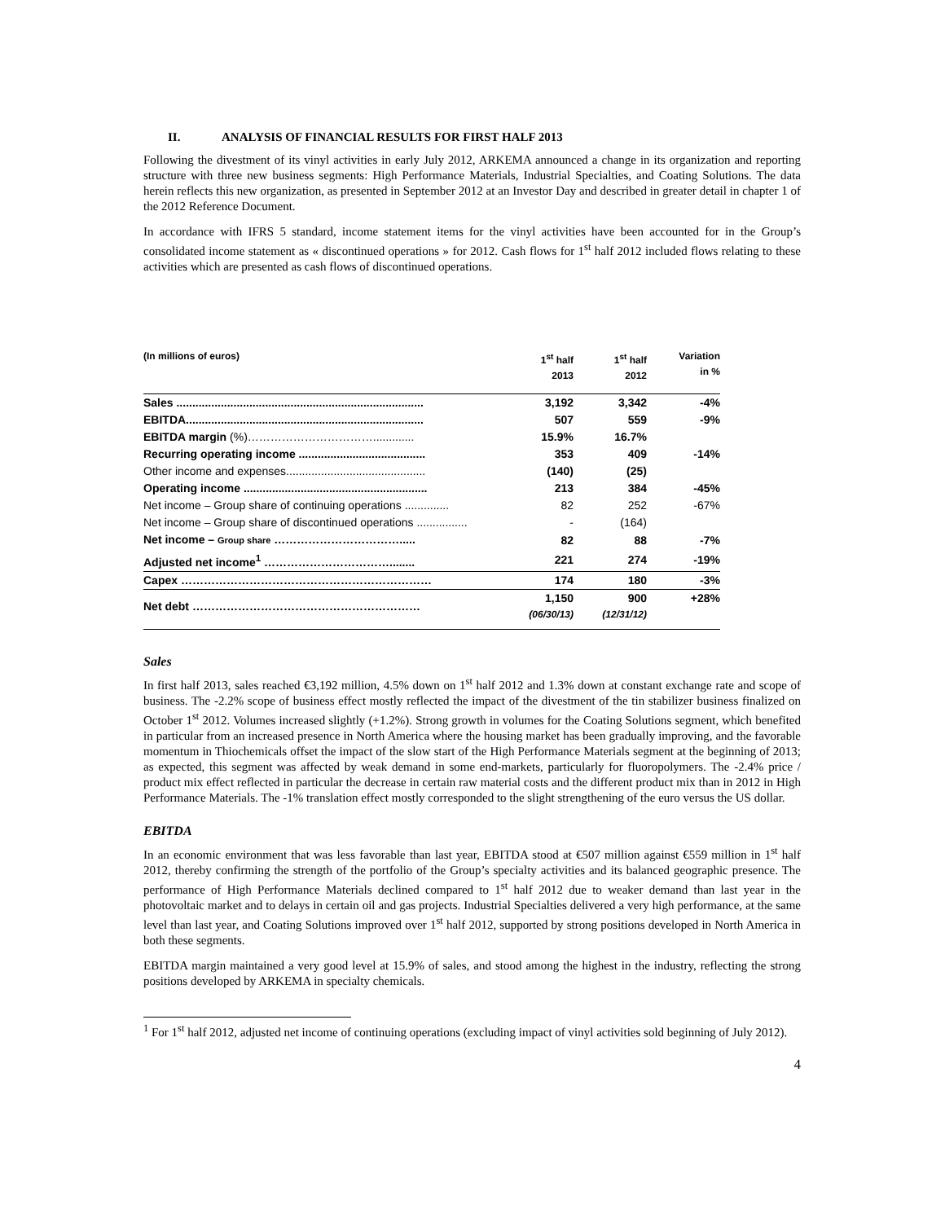II. ANALYSIS OF FINANCIAL RESULTS FOR FIRST HALF 2013
Following the divestment of its vinyl activities in early July 2012, ARKEMA announced a change in its organization and reporting structure with three new business segments: High Performance Materials, Industrial Specialties, and Coating Solutions. The data herein reflects this new organization, as presented in September 2012 at an Investor Day and described in greater detail in chapter 1 of the 2012 Reference Document.
In accordance with IFRS 5 standard, income statement items for the vinyl activities have been accounted for in the Group’s consolidated income statement as « discontinued operations » for 2012. Cash flows for 1<sup>st</sup> half 2012 included flows relating to these activities which are presented as cash flows of discontinued operations.
| (In millions of euros) | 1<sup>st</sup> half 2013 | 1<sup>st</sup> half 2012 | Variation in % |
| --- | --- | --- | --- |
| Sales .............................................................................. | 3,192 | 3,342 | -4% |
| EBITDA........................................................................... | 507 | 559 | -9% |
| EBITDA margin (%)……………………………............. | 15.9% | 16.7% | |
| Recurring operating income ........................................ | 353 | 409 | -14% |
| Other income and expenses............................................ | (140) | (25) | |
| Operating income .......................................................... | 213 | 384 | -45% |
| Net income – Group share of continuing operations .............. | 82 | 252 | -67% |
| Net income – Group share of discontinued operations ................ | - | (164) | |
| Net income – Group share ……………………………..... | 82 | 88 | -7% |
| Adjusted net income<sup>1</sup> ……………………………........ | 221 | 274 | -19% |
| Capex ………………………………………………………… | 174 | 180 | -3% |
| Net debt …………………………………………………… | 1,150 (06/30/13) | 900 (12/31/12) | +28% |
Sales
In first half 2013, sales reached €3,192 million, 4.5% down on 1<sup>st</sup> half 2012 and 1.3% down at constant exchange rate and scope of business. The -2.2% scope of business effect mostly reflected the impact of the divestment of the tin stabilizer business finalized on October 1<sup>st</sup> 2012. Volumes increased slightly (+1.2%). Strong growth in volumes for the Coating Solutions segment, which benefited in particular from an increased presence in North America where the housing market has been gradually improving, and the favorable momentum in Thiochemicals offset the impact of the slow start of the High Performance Materials segment at the beginning of 2013; as expected, this segment was affected by weak demand in some end-markets, particularly for fluoropolymers. The -2.4% price / product mix effect reflected in particular the decrease in certain raw material costs and the different product mix than in 2012 in High Performance Materials. The -1% translation effect mostly corresponded to the slight strengthening of the euro versus the US dollar.
EBITDA
In an economic environment that was less favorable than last year, EBITDA stood at €507 million against €559 million in 1<sup>st</sup> half 2012, thereby confirming the strength of the portfolio of the Group’s specialty activities and its balanced geographic presence. The performance of High Performance Materials declined compared to 1<sup>st</sup> half 2012 due to weaker demand than last year in the photovoltaic market and to delays in certain oil and gas projects. Industrial Specialties delivered a very high performance, at the same level than last year, and Coating Solutions improved over 1<sup>st</sup> half 2012, supported by strong positions developed in North America in both these segments.
EBITDA margin maintained a very good level at 15.9% of sales, and stood among the highest in the industry, reflecting the strong positions developed by ARKEMA in specialty chemicals.
<sup>1</sup> For 1<sup>st</sup> half 2012, adjusted net income of continuing operations (excluding impact of vinyl activities sold beginning of July 2012).
4